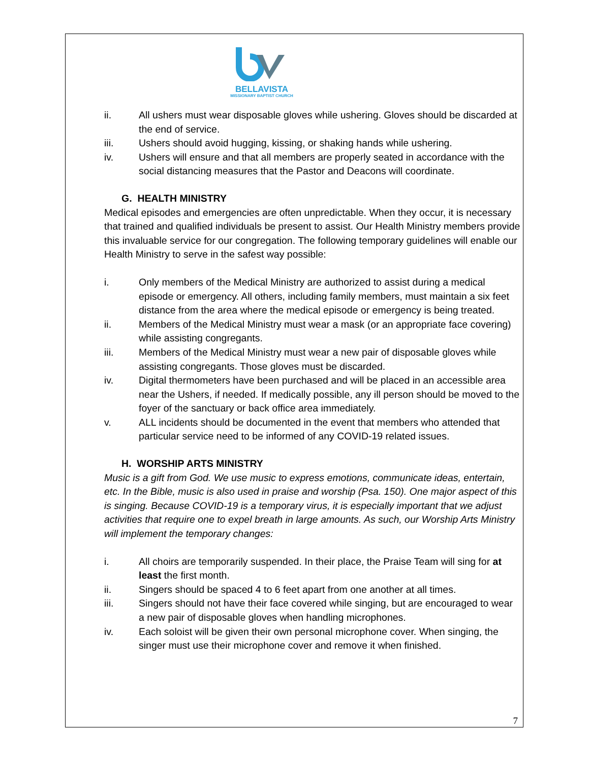BELLAVISTA
MISSIONARY BAPTIST CHURCH
ii. All ushers must wear disposable gloves while ushering. Gloves should be discarded at the end of service.
iii. Ushers should avoid hugging, kissing, or shaking hands while ushering.
iv. Ushers will ensure and that all members are properly seated in accordance with the social distancing measures that the Pastor and Deacons will coordinate.
G. HEALTH MINISTRY
Medical episodes and emergencies are often unpredictable. When they occur, it is necessary that trained and qualified individuals be present to assist. Our Health Ministry members provide this invaluable service for our congregation. The following temporary guidelines will enable our Health Ministry to serve in the safest way possible:
i. Only members of the Medical Ministry are authorized to assist during a medical episode or emergency. All others, including family members, must maintain a six feet distance from the area where the medical episode or emergency is being treated.
ii. Members of the Medical Ministry must wear a mask (or an appropriate face covering) while assisting congregants.
iii. Members of the Medical Ministry must wear a new pair of disposable gloves while assisting congregants. Those gloves must be discarded.
iv. Digital thermometers have been purchased and will be placed in an accessible area near the Ushers, if needed. If medically possible, any ill person should be moved to the foyer of the sanctuary or back office area immediately.
v. ALL incidents should be documented in the event that members who attended that particular service need to be informed of any COVID-19 related issues.
H. WORSHIP ARTS MINISTRY
Music is a gift from God. We use music to express emotions, communicate ideas, entertain, etc. In the Bible, music is also used in praise and worship (Psa. 150). One major aspect of this is singing. Because COVID-19 is a temporary virus, it is especially important that we adjust activities that require one to expel breath in large amounts. As such, our Worship Arts Ministry will implement the temporary changes:
i. All choirs are temporarily suspended. In their place, the Praise Team will sing for at least the first month.
ii. Singers should be spaced 4 to 6 feet apart from one another at all times.
iii. Singers should not have their face covered while singing, but are encouraged to wear a new pair of disposable gloves when handling microphones.
iv. Each soloist will be given their own personal microphone cover. When singing, the singer must use their microphone cover and remove it when finished.
7